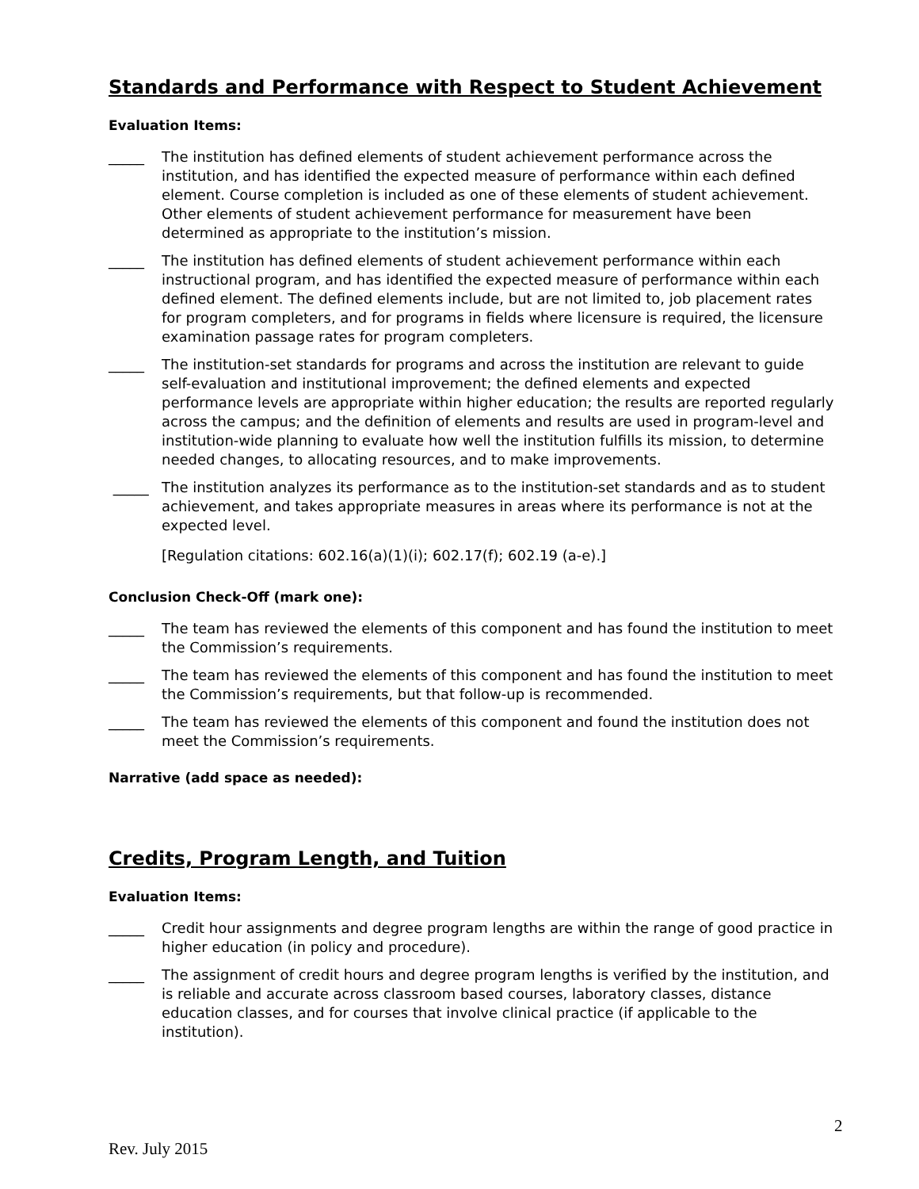Standards and Performance with Respect to Student Achievement
Evaluation Items:
_____ The institution has defined elements of student achievement performance across the institution, and has identified the expected measure of performance within each defined element. Course completion is included as one of these elements of student achievement. Other elements of student achievement performance for measurement have been determined as appropriate to the institution’s mission.
_____ The institution has defined elements of student achievement performance within each instructional program, and has identified the expected measure of performance within each defined element. The defined elements include, but are not limited to, job placement rates for program completers, and for programs in fields where licensure is required, the licensure examination passage rates for program completers.
_____ The institution-set standards for programs and across the institution are relevant to guide self-evaluation and institutional improvement; the defined elements and expected performance levels are appropriate within higher education; the results are reported regularly across the campus; and the definition of elements and results are used in program-level and institution-wide planning to evaluate how well the institution fulfills its mission, to determine needed changes, to allocating resources, and to make improvements.
_____ The institution analyzes its performance as to the institution-set standards and as to student achievement, and takes appropriate measures in areas where its performance is not at the expected level.
[Regulation citations: 602.16(a)(1)(i); 602.17(f); 602.19 (a-e).]
Conclusion Check-Off (mark one):
_____ The team has reviewed the elements of this component and has found the institution to meet the Commission’s requirements.
_____ The team has reviewed the elements of this component and has found the institution to meet the Commission’s requirements, but that follow-up is recommended.
_____ The team has reviewed the elements of this component and found the institution does not meet the Commission’s requirements.
Narrative (add space as needed):
Credits, Program Length, and Tuition
Evaluation Items:
_____ Credit hour assignments and degree program lengths are within the range of good practice in higher education (in policy and procedure).
_____ The assignment of credit hours and degree program lengths is verified by the institution, and is reliable and accurate across classroom based courses, laboratory classes, distance education classes, and for courses that involve clinical practice (if applicable to the institution).
2
Rev. July 2015